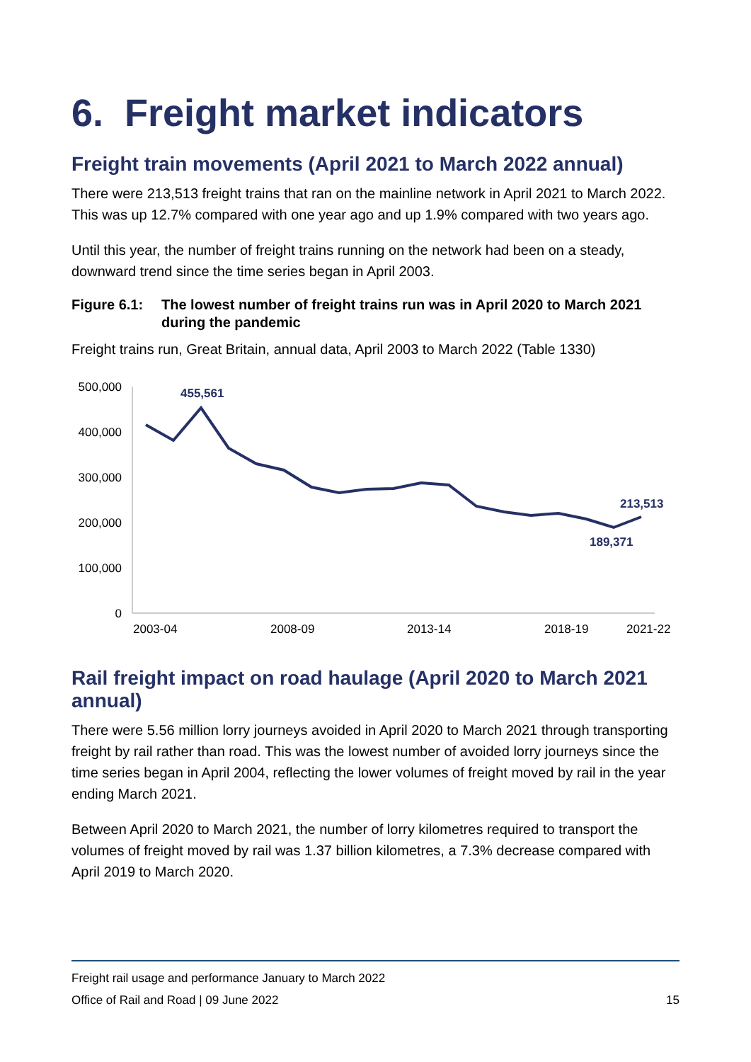6. Freight market indicators
Freight train movements (April 2021 to March 2022 annual)
There were 213,513 freight trains that ran on the mainline network in April 2021 to March 2022. This was up 12.7% compared with one year ago and up 1.9% compared with two years ago.
Until this year, the number of freight trains running on the network had been on a steady, downward trend since the time series began in April 2003.
Figure 6.1: The lowest number of freight trains run was in April 2020 to March 2021 during the pandemic
Freight trains run, Great Britain, annual data, April 2003 to March 2022 (Table 1330)
500,000
400,000
300,000
200,000
100,000
0
2003-04
2008-09
2013-14
2018-19
2021-22
455,561
213,513
189,371
Rail freight impact on road haulage (April 2020 to March 2021 annual)
There were 5.56 million lorry journeys avoided in April 2020 to March 2021 through transporting freight by rail rather than road. This was the lowest number of avoided lorry journeys since the time series began in April 2004, reflecting the lower volumes of freight moved by rail in the year ending March 2021.
Between April 2020 to March 2021, the number of lorry kilometres required to transport the volumes of freight moved by rail was 1.37 billion kilometres, a 7.3% decrease compared with April 2019 to March 2020.
Freight rail usage and performance January to March 2022
Office of Rail and Road | 09 June 2022 15